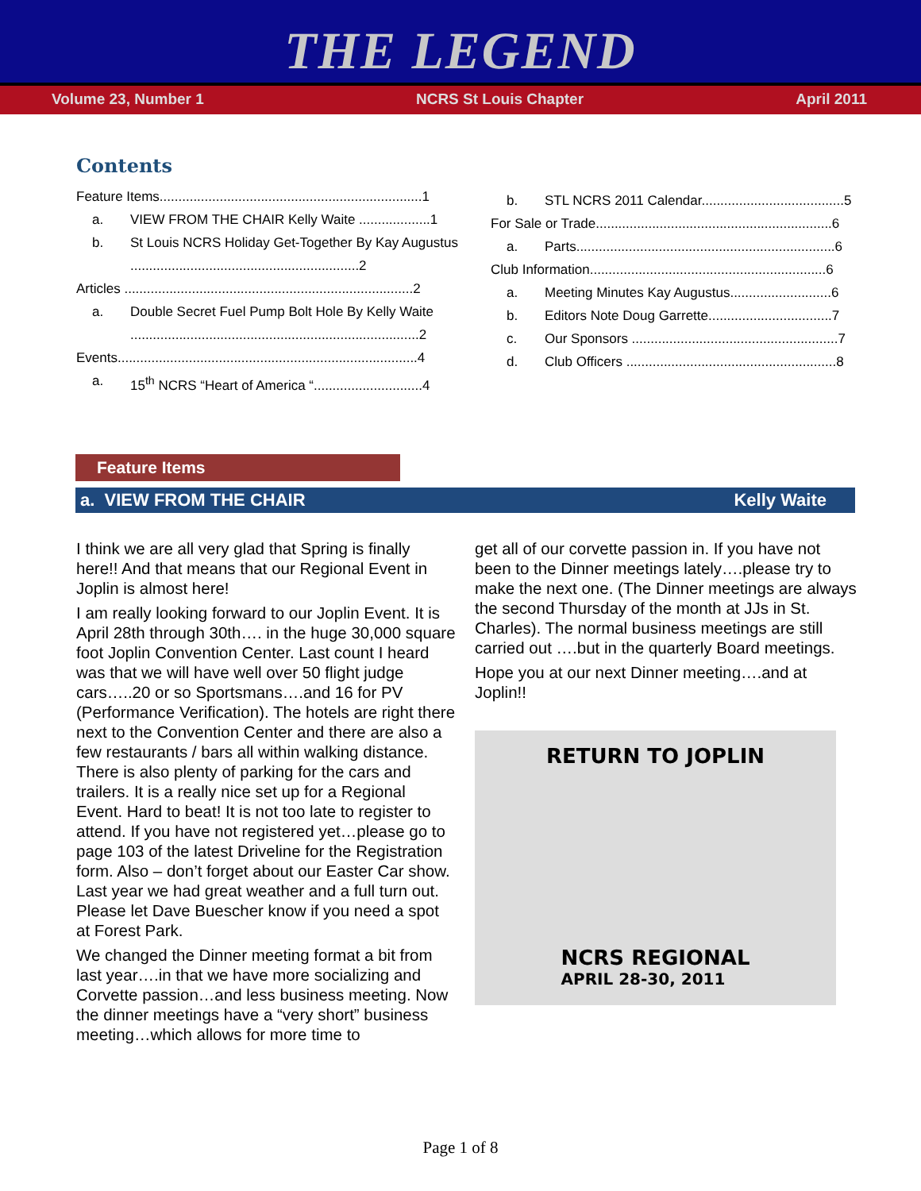THE LEGEND
Volume 23, Number 1 NCRS St Louis Chapter April 2011
Contents
Feature Items......................................................................1
a. VIEW FROM THE CHAIR Kelly Waite ...................1
b. St Louis NCRS Holiday Get-Together By Kay Augustus .............................................................2
Articles .............................................................................2
a. Double Secret Fuel Pump Bolt Hole By Kelly Waite .............................................................................2
Events................................................................................4
a. 15<sup>th</sup> NCRS “Heart of America “.............................4
b. STL NCRS 2011 Calendar......................................5
For Sale or Trade...............................................................6
a. Parts.....................................................................6
Club Information...............................................................6
a. Meeting Minutes Kay Augustus...........................6
b. Editors Note Doug Garrette.................................7
c. Our Sponsors .......................................................7
d. Club Officers ........................................................8
Feature Items
a. VIEW FROM THE CHAIR Kelly Waite
I think we are all very glad that Spring is finally here!! And that means that our Regional Event in Joplin is almost here!
I am really looking forward to our Joplin Event. It is April 28th through 30th…. in the huge 30,000 square foot Joplin Convention Center. Last count I heard was that we will have well over 50 flight judge cars…..20 or so Sportsmans….and 16 for PV (Performance Verification). The hotels are right there next to the Convention Center and there are also a few restaurants / bars all within walking distance. There is also plenty of parking for the cars and trailers. It is a really nice set up for a Regional Event. Hard to beat! It is not too late to register to attend. If you have not registered yet…please go to page 103 of the latest Driveline for the Registration form. Also – don’t forget about our Easter Car show. Last year we had great weather and a full turn out. Please let Dave Buescher know if you need a spot at Forest Park.
We changed the Dinner meeting format a bit from last year….in that we have more socializing and Corvette passion…and less business meeting. Now the dinner meetings have a “very short” business meeting…which allows for more time to
get all of our corvette passion in. If you have not been to the Dinner meetings lately….please try to make the next one. (The Dinner meetings are always the second Thursday of the month at JJs in St. Charles). The normal business meetings are still carried out ….but in the quarterly Board meetings.
Hope you at our next Dinner meeting….and at Joplin!!
RETURN TO JOPLIN
NCRS REGIONAL
APRIL 28-30, 2011
Page 1 of 8